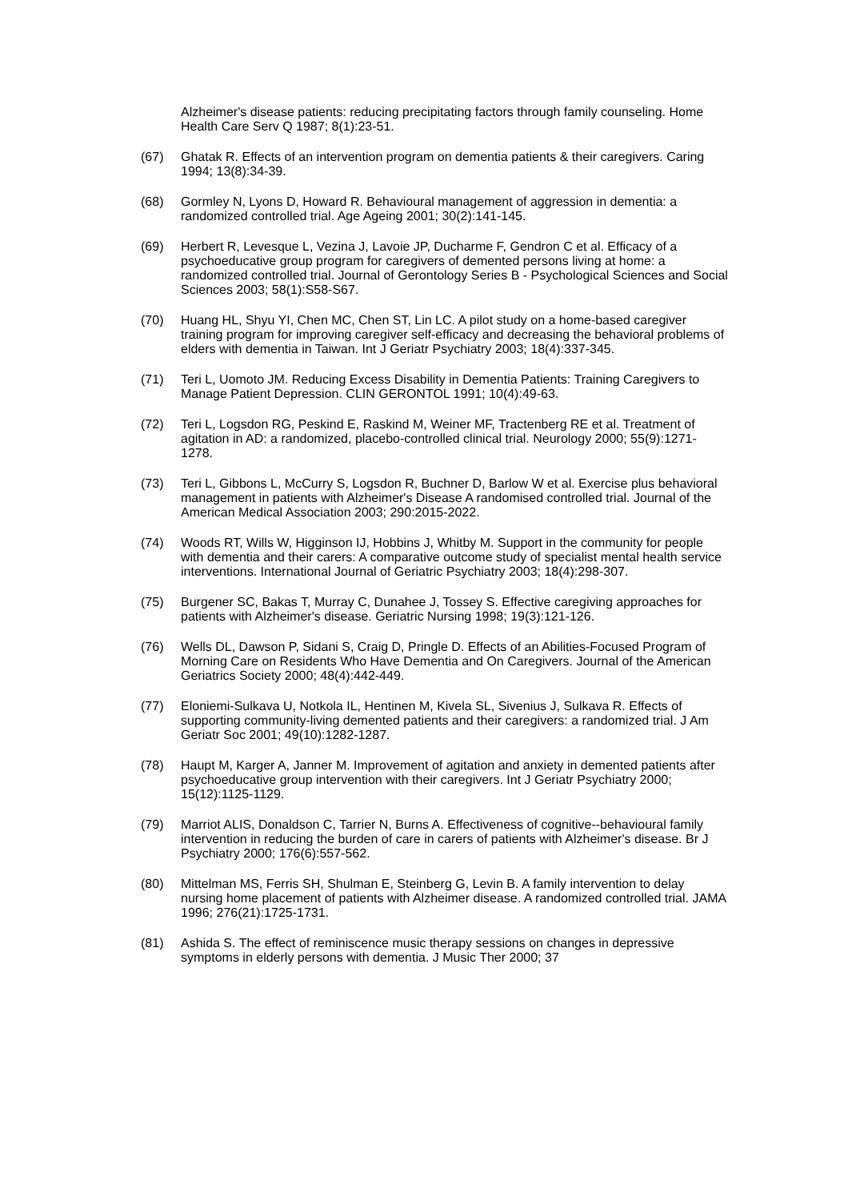Alzheimer's disease patients: reducing precipitating factors through family counseling. Home Health Care Serv Q 1987; 8(1):23-51.
(67) Ghatak R. Effects of an intervention program on dementia patients & their caregivers. Caring 1994; 13(8):34-39.
(68) Gormley N, Lyons D, Howard R. Behavioural management of aggression in dementia: a randomized controlled trial. Age Ageing 2001; 30(2):141-145.
(69) Herbert R, Levesque L, Vezina J, Lavoie JP, Ducharme F, Gendron C et al. Efficacy of a psychoeducative group program for caregivers of demented persons living at home: a randomized controlled trial. Journal of Gerontology Series B - Psychological Sciences and Social Sciences 2003; 58(1):S58-S67.
(70) Huang HL, Shyu YI, Chen MC, Chen ST, Lin LC. A pilot study on a home-based caregiver training program for improving caregiver self-efficacy and decreasing the behavioral problems of elders with dementia in Taiwan. Int J Geriatr Psychiatry 2003; 18(4):337-345.
(71) Teri L, Uomoto JM. Reducing Excess Disability in Dementia Patients: Training Caregivers to Manage Patient Depression. CLIN GERONTOL 1991; 10(4):49-63.
(72) Teri L, Logsdon RG, Peskind E, Raskind M, Weiner MF, Tractenberg RE et al. Treatment of agitation in AD: a randomized, placebo-controlled clinical trial. Neurology 2000; 55(9):1271-1278.
(73) Teri L, Gibbons L, McCurry S, Logsdon R, Buchner D, Barlow W et al. Exercise plus behavioral management in patients with Alzheimer's Disease A randomised controlled trial. Journal of the American Medical Association 2003; 290:2015-2022.
(74) Woods RT, Wills W, Higginson IJ, Hobbins J, Whitby M. Support in the community for people with dementia and their carers: A comparative outcome study of specialist mental health service interventions. International Journal of Geriatric Psychiatry 2003; 18(4):298-307.
(75) Burgener SC, Bakas T, Murray C, Dunahee J, Tossey S. Effective caregiving approaches for patients with Alzheimer's disease. Geriatric Nursing 1998; 19(3):121-126.
(76) Wells DL, Dawson P, Sidani S, Craig D, Pringle D. Effects of an Abilities-Focused Program of Morning Care on Residents Who Have Dementia and On Caregivers. Journal of the American Geriatrics Society 2000; 48(4):442-449.
(77) Eloniemi-Sulkava U, Notkola IL, Hentinen M, Kivela SL, Sivenius J, Sulkava R. Effects of supporting community-living demented patients and their caregivers: a randomized trial. J Am Geriatr Soc 2001; 49(10):1282-1287.
(78) Haupt M, Karger A, Janner M. Improvement of agitation and anxiety in demented patients after psychoeducative group intervention with their caregivers. Int J Geriatr Psychiatry 2000; 15(12):1125-1129.
(79) Marriot ALIS, Donaldson C, Tarrier N, Burns A. Effectiveness of cognitive--behavioural family intervention in reducing the burden of care in carers of patients with Alzheimer's disease. Br J Psychiatry 2000; 176(6):557-562.
(80) Mittelman MS, Ferris SH, Shulman E, Steinberg G, Levin B. A family intervention to delay nursing home placement of patients with Alzheimer disease. A randomized controlled trial. JAMA 1996; 276(21):1725-1731.
(81) Ashida S. The effect of reminiscence music therapy sessions on changes in depressive symptoms in elderly persons with dementia. J Music Ther 2000; 37